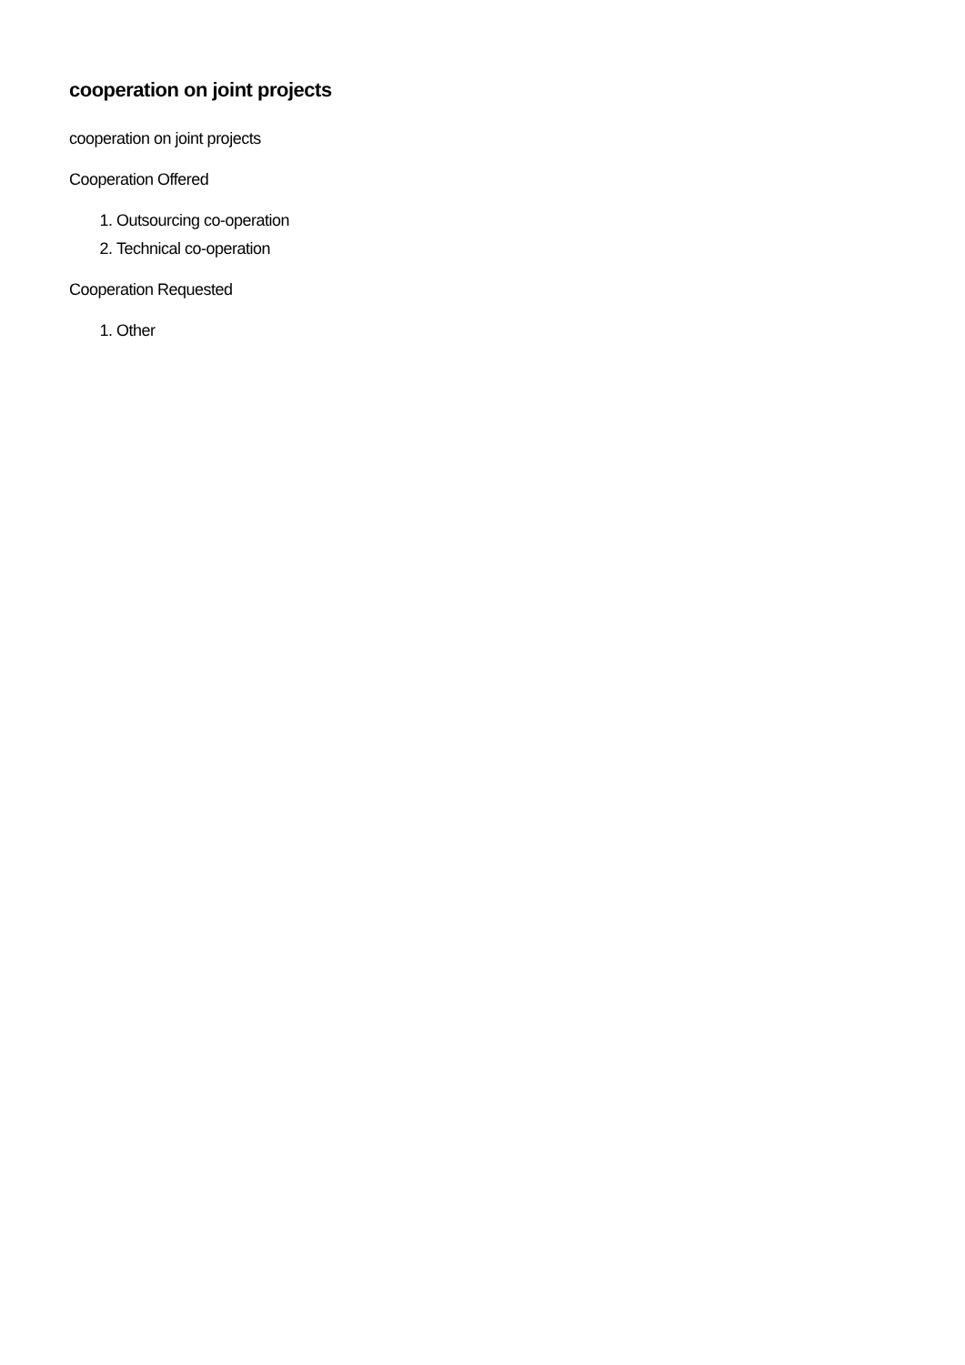cooperation on joint projects
cooperation on joint projects
Cooperation Offered
1. Outsourcing co-operation
2. Technical co-operation
Cooperation Requested
1. Other